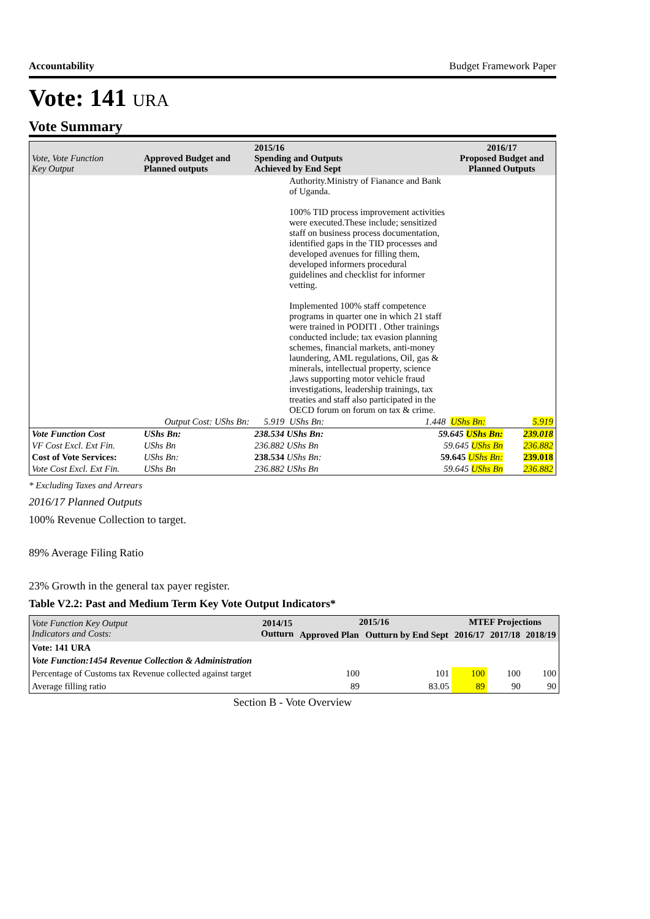Accountability Budget Framework Paper
Vote: 141 URA
Vote Summary
| Vote, Vote Function Key Output | Approved Budget and Planned outputs | 2015/16 Spending and Outputs Achieved by End Sept | | | 2016/17 Proposed Budget and Planned Outputs | |
| --- | --- | --- | --- | --- | --- | --- |
| | | | Authority.Ministry of Fianance and Bank of Uganda. 100% TID process improvement activities were executed.These include; sensitized staff on business process documentation, identified gaps in the TID processes and developed avenues for filling them, developed informers procedural guidelines and checklist for informer vetting. Implemented 100% staff competence programs in quarter one in which 21 staff were trained in PODITI . Other trainings conducted include; tax evasion planning schemes, financial markets, anti-money laundering, AML regulations, Oil, gas & minerals, intellectual property, science ,laws supporting motor vehicle fraud investigations, leadership trainings, tax treaties and staff also participated in the OECD forum on forum on tax & crime. | | | |
| Output Cost: UShs Bn: | | 5.919 | UShs Bn: | 1.448 | UShs Bn: | 5.919 |
| Vote Function Cost | UShs Bn: | 238.534 UShs Bn: | | 59.645 UShs Bn: | | 239.018 |
| VF Cost Excl. Ext Fin. | UShs Bn | 236.882 UShs Bn | | 59.645 UShs Bn | | 236.882 |
| Cost of Vote Services: | UShs Bn: | 238.534 UShs Bn: | | 59.645 UShs Bn: | | 239.018 |
| Vote Cost Excl. Ext Fin. | UShs Bn | 236.882 UShs Bn | | 59.645 UShs Bn | | 236.882 |
* Excluding Taxes and Arrears
2016/17 Planned Outputs
100% Revenue Collection to target.
89% Average Filing Ratio
23% Growth in the general tax payer register.
Table V2.2: Past and Medium Term Key Vote Output Indicators*
| Vote Function Key Output Indicators and Costs: | 2014/15 Outturn | 2015/16 | | MTEF Projections | | |
| --- | --- | --- | --- | --- | --- | --- |
| | | Approved Plan | Outturn by End Sept | 2016/17 | 2017/18 | 2018/19 |
| Vote: 141 URA | | | | | | |
| Vote Function:1454 Revenue Collection & Administration | | | | | | |
| Percentage of Customs tax Revenue collected against target | | 100 | 101 | 100 | 100 | 100 |
| Average filling ratio | | 89 | 83.05 | 89 | 90 | 90 |
Section B - Vote Overview